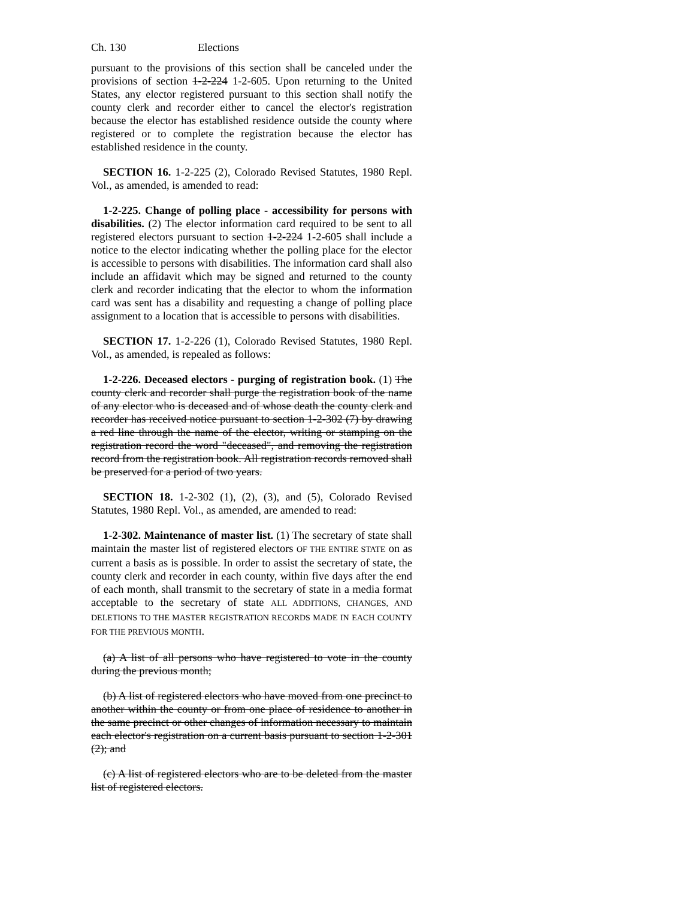Ch. 130 Elections
pursuant to the provisions of this section shall be canceled under the provisions of section 1-2-224 1-2-605. Upon returning to the United States, any elector registered pursuant to this section shall notify the county clerk and recorder either to cancel the elector's registration because the elector has established residence outside the county where registered or to complete the registration because the elector has established residence in the county.
SECTION 16. 1-2-225 (2), Colorado Revised Statutes, 1980 Repl. Vol., as amended, is amended to read:
1-2-225. Change of polling place - accessibility for persons with disabilities. (2) The elector information card required to be sent to all registered electors pursuant to section 1-2-224 1-2-605 shall include a notice to the elector indicating whether the polling place for the elector is accessible to persons with disabilities. The information card shall also include an affidavit which may be signed and returned to the county clerk and recorder indicating that the elector to whom the information card was sent has a disability and requesting a change of polling place assignment to a location that is accessible to persons with disabilities.
SECTION 17. 1-2-226 (1), Colorado Revised Statutes, 1980 Repl. Vol., as amended, is repealed as follows:
1-2-226. Deceased electors - purging of registration book. (1) The county clerk and recorder shall purge the registration book of the name of any elector who is deceased and of whose death the county clerk and recorder has received notice pursuant to section 1-2-302 (7) by drawing a red line through the name of the elector, writing or stamping on the registration record the word "deceased", and removing the registration record from the registration book. All registration records removed shall be preserved for a period of two years.
SECTION 18. 1-2-302 (1), (2), (3), and (5), Colorado Revised Statutes, 1980 Repl. Vol., as amended, are amended to read:
1-2-302. Maintenance of master list. (1) The secretary of state shall maintain the master list of registered electors OF THE ENTIRE STATE on as current a basis as is possible. In order to assist the secretary of state, the county clerk and recorder in each county, within five days after the end of each month, shall transmit to the secretary of state in a media format acceptable to the secretary of state ALL ADDITIONS, CHANGES, AND DELETIONS TO THE MASTER REGISTRATION RECORDS MADE IN EACH COUNTY FOR THE PREVIOUS MONTH.
(a) A list of all persons who have registered to vote in the county during the previous month;
(b) A list of registered electors who have moved from one precinct to another within the county or from one place of residence to another in the same precinct or other changes of information necessary to maintain each elector's registration on a current basis pursuant to section 1-2-301 (2); and
(c) A list of registered electors who are to be deleted from the master list of registered electors.